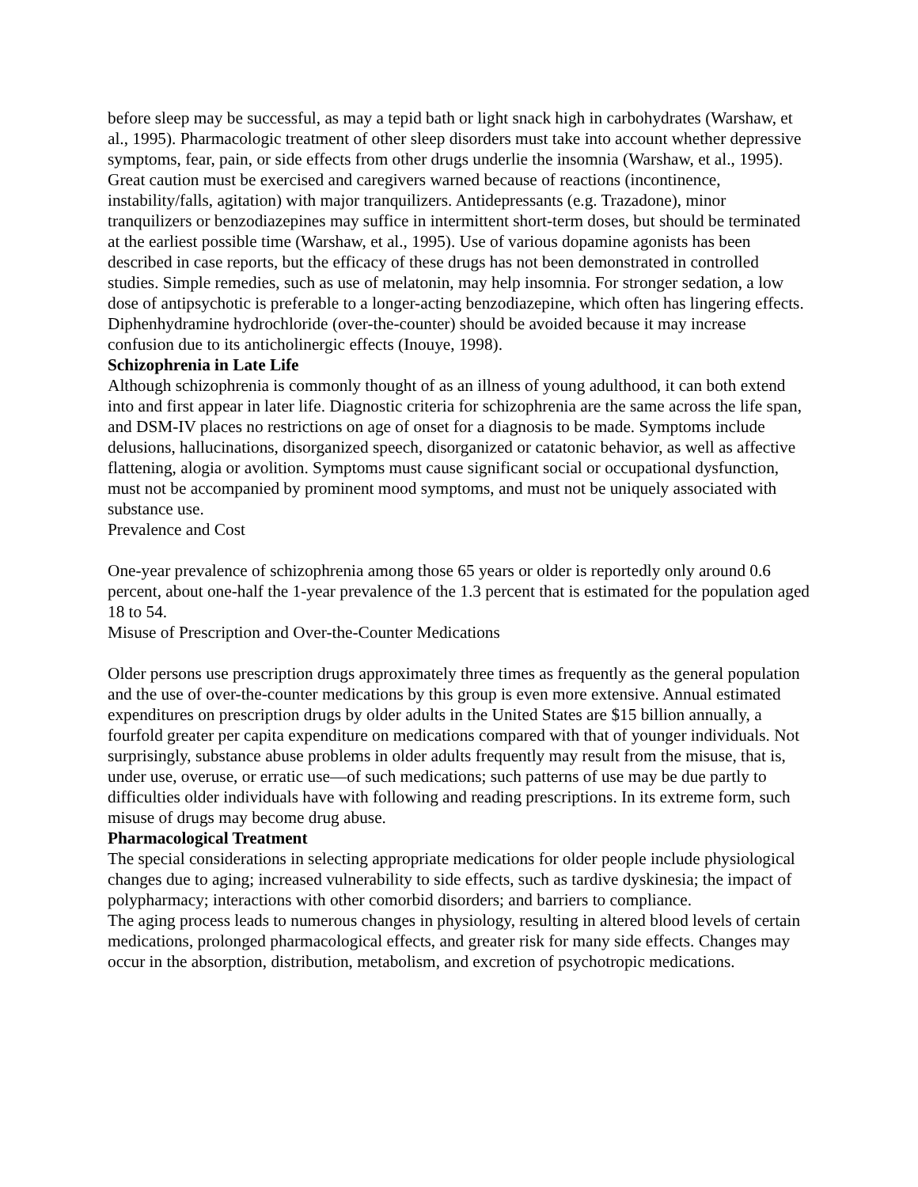before sleep may be successful, as may a tepid bath or light snack high in carbohydrates (Warshaw, et al., 1995). Pharmacologic treatment of other sleep disorders must take into account whether depressive symptoms, fear, pain, or side effects from other drugs underlie the insomnia (Warshaw, et al., 1995). Great caution must be exercised and caregivers warned because of reactions (incontinence, instability/falls, agitation) with major tranquilizers. Antidepressants (e.g. Trazadone), minor tranquilizers or benzodiazepines may suffice in intermittent short-term doses, but should be terminated at the earliest possible time (Warshaw, et al., 1995). Use of various dopamine agonists has been described in case reports, but the efficacy of these drugs has not been demonstrated in controlled studies. Simple remedies, such as use of melatonin, may help insomnia. For stronger sedation, a low dose of antipsychotic is preferable to a longer-acting benzodiazepine, which often has lingering effects. Diphenhydramine hydrochloride (over-the-counter) should be avoided because it may increase confusion due to its anticholinergic effects (Inouye, 1998).
Schizophrenia in Late Life
Although schizophrenia is commonly thought of as an illness of young adulthood, it can both extend into and first appear in later life. Diagnostic criteria for schizophrenia are the same across the life span, and DSM-IV places no restrictions on age of onset for a diagnosis to be made. Symptoms include delusions, hallucinations, disorganized speech, disorganized or catatonic behavior, as well as affective flattening, alogia or avolition. Symptoms must cause significant social or occupational dysfunction, must not be accompanied by prominent mood symptoms, and must not be uniquely associated with substance use.
Prevalence and Cost
One-year prevalence of schizophrenia among those 65 years or older is reportedly only around 0.6 percent, about one-half the 1-year prevalence of the 1.3 percent that is estimated for the population aged 18 to 54.
Misuse of Prescription and Over-the-Counter Medications
Older persons use prescription drugs approximately three times as frequently as the general population and the use of over-the-counter medications by this group is even more extensive. Annual estimated expenditures on prescription drugs by older adults in the United States are $15 billion annually, a fourfold greater per capita expenditure on medications compared with that of younger individuals. Not surprisingly, substance abuse problems in older adults frequently may result from the misuse, that is, under use, overuse, or erratic use—of such medications; such patterns of use may be due partly to difficulties older individuals have with following and reading prescriptions. In its extreme form, such misuse of drugs may become drug abuse.
Pharmacological Treatment
The special considerations in selecting appropriate medications for older people include physiological changes due to aging; increased vulnerability to side effects, such as tardive dyskinesia; the impact of polypharmacy; interactions with other comorbid disorders; and barriers to compliance.
The aging process leads to numerous changes in physiology, resulting in altered blood levels of certain medications, prolonged pharmacological effects, and greater risk for many side effects. Changes may occur in the absorption, distribution, metabolism, and excretion of psychotropic medications.